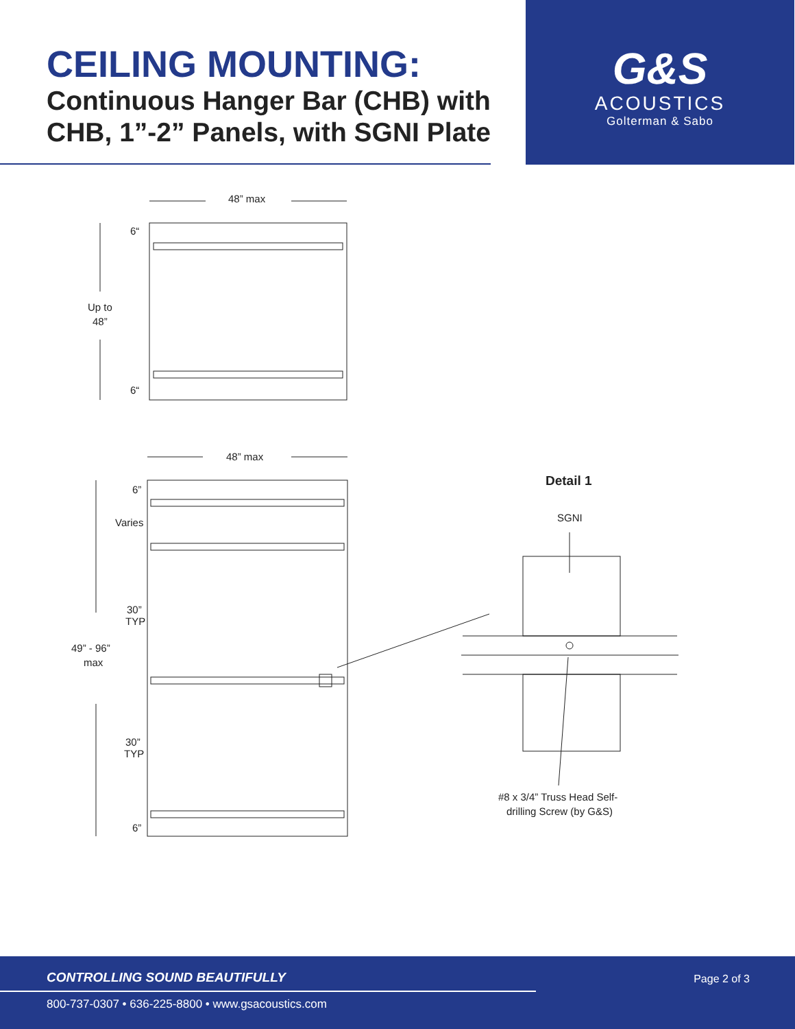CEILING MOUNTING:
Continuous Hanger Bar (CHB) with CHB, 1”-2” Panels, with SGNI Plate
G&S
ACOUSTICS
Golterman & Sabo
48” max
6“
6“
Up to
48”
48” max
6”
Varies
30”
TYP
49” - 96”
max
30”
TYP
6”
Detail 1
SGNI
#8 x 3/4” Truss Head Self-
drilling Screw (by G&S)
CONTROLLING SOUND BEAUTIFULLY
Page 2 of 3
800-737-0307 • 636-225-8800 • www.gsacoustics.com